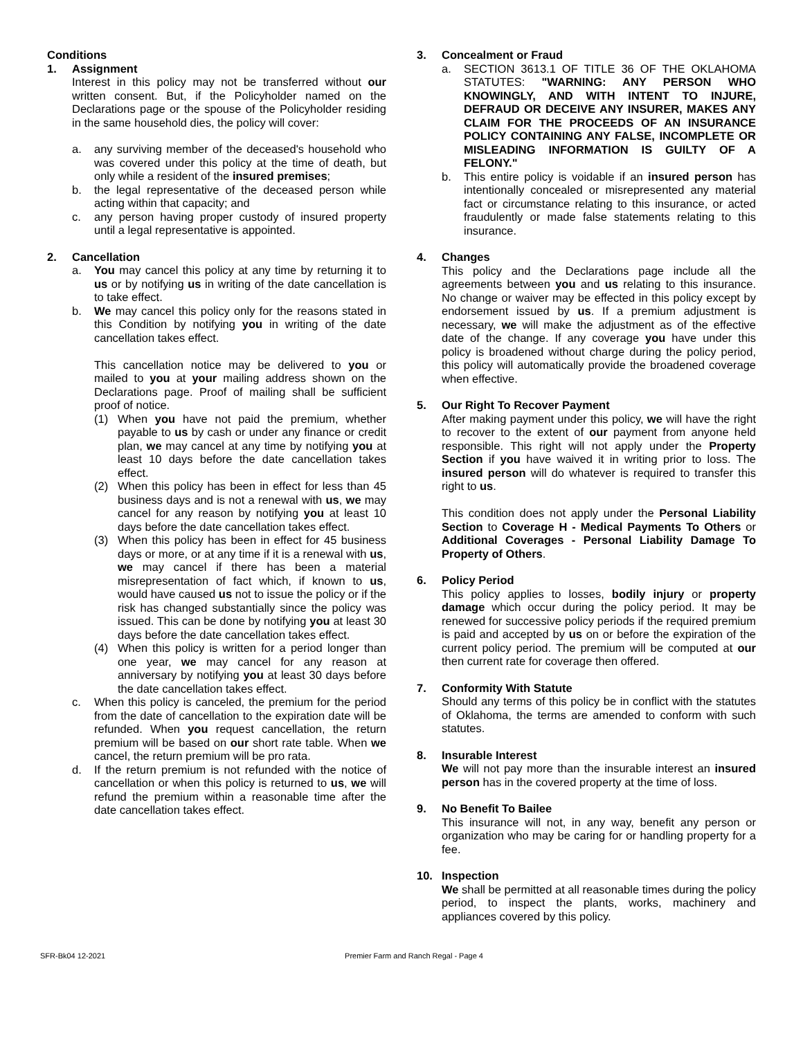Conditions
1. Assignment
Interest in this policy may not be transferred without our written consent. But, if the Policyholder named on the Declarations page or the spouse of the Policyholder residing in the same household dies, the policy will cover:
a. any surviving member of the deceased's household who was covered under this policy at the time of death, but only while a resident of the insured premises;
b. the legal representative of the deceased person while acting within that capacity; and
c. any person having proper custody of insured property until a legal representative is appointed.
2. Cancellation
a. You may cancel this policy at any time by returning it to us or by notifying us in writing of the date cancellation is to take effect.
b. We may cancel this policy only for the reasons stated in this Condition by notifying you in writing of the date cancellation takes effect.
This cancellation notice may be delivered to you or mailed to you at your mailing address shown on the Declarations page. Proof of mailing shall be sufficient proof of notice.
(1) When you have not paid the premium, whether payable to us by cash or under any finance or credit plan, we may cancel at any time by notifying you at least 10 days before the date cancellation takes effect.
(2) When this policy has been in effect for less than 45 business days and is not a renewal with us, we may cancel for any reason by notifying you at least 10 days before the date cancellation takes effect.
(3) When this policy has been in effect for 45 business days or more, or at any time if it is a renewal with us, we may cancel if there has been a material misrepresentation of fact which, if known to us, would have caused us not to issue the policy or if the risk has changed substantially since the policy was issued. This can be done by notifying you at least 30 days before the date cancellation takes effect.
(4) When this policy is written for a period longer than one year, we may cancel for any reason at anniversary by notifying you at least 30 days before the date cancellation takes effect.
c. When this policy is canceled, the premium for the period from the date of cancellation to the expiration date will be refunded. When you request cancellation, the return premium will be based on our short rate table. When we cancel, the return premium will be pro rata.
d. If the return premium is not refunded with the notice of cancellation or when this policy is returned to us, we will refund the premium within a reasonable time after the date cancellation takes effect.
3. Concealment or Fraud
a. SECTION 3613.1 OF TITLE 36 OF THE OKLAHOMA STATUTES: "WARNING: ANY PERSON WHO KNOWINGLY, AND WITH INTENT TO INJURE, DEFRAUD OR DECEIVE ANY INSURER, MAKES ANY CLAIM FOR THE PROCEEDS OF AN INSURANCE POLICY CONTAINING ANY FALSE, INCOMPLETE OR MISLEADING INFORMATION IS GUILTY OF A FELONY."
b. This entire policy is voidable if an insured person has intentionally concealed or misrepresented any material fact or circumstance relating to this insurance, or acted fraudulently or made false statements relating to this insurance.
4. Changes
This policy and the Declarations page include all the agreements between you and us relating to this insurance. No change or waiver may be effected in this policy except by endorsement issued by us. If a premium adjustment is necessary, we will make the adjustment as of the effective date of the change. If any coverage you have under this policy is broadened without charge during the policy period, this policy will automatically provide the broadened coverage when effective.
5. Our Right To Recover Payment
After making payment under this policy, we will have the right to recover to the extent of our payment from anyone held responsible. This right will not apply under the Property Section if you have waived it in writing prior to loss. The insured person will do whatever is required to transfer this right to us.
This condition does not apply under the Personal Liability Section to Coverage H - Medical Payments To Others or Additional Coverages - Personal Liability Damage To Property of Others.
6. Policy Period
This policy applies to losses, bodily injury or property damage which occur during the policy period. It may be renewed for successive policy periods if the required premium is paid and accepted by us on or before the expiration of the current policy period. The premium will be computed at our then current rate for coverage then offered.
7. Conformity With Statute
Should any terms of this policy be in conflict with the statutes of Oklahoma, the terms are amended to conform with such statutes.
8. Insurable Interest
We will not pay more than the insurable interest an insured person has in the covered property at the time of loss.
9. No Benefit To Bailee
This insurance will not, in any way, benefit any person or organization who may be caring for or handling property for a fee.
10. Inspection
We shall be permitted at all reasonable times during the policy period, to inspect the plants, works, machinery and appliances covered by this policy.
SFR-Bk04 12-2021 Premier Farm and Ranch Regal - Page 4